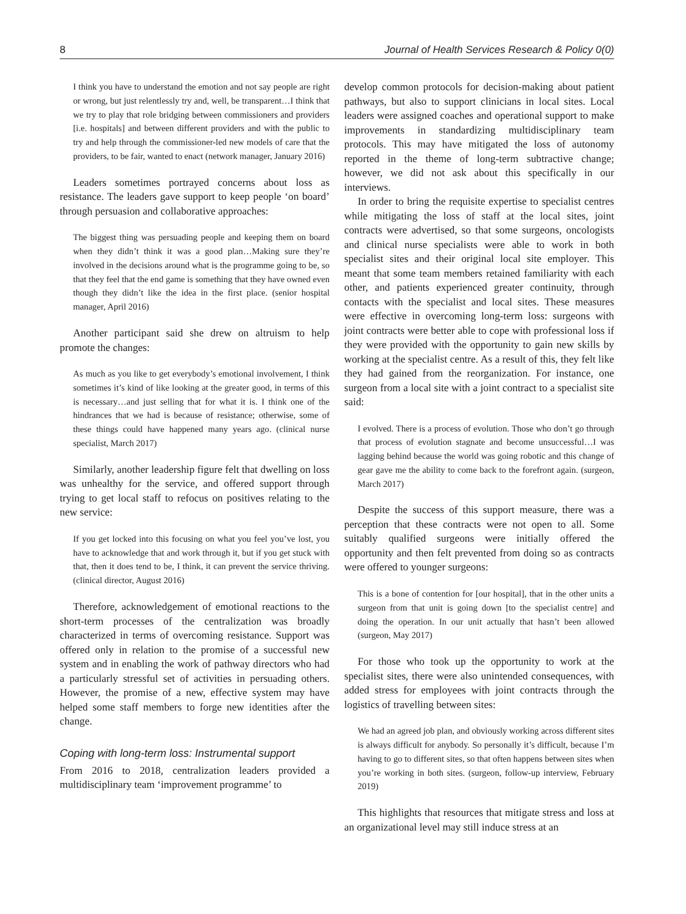8 Journal of Health Services Research & Policy 0(0)
I think you have to understand the emotion and not say people are right or wrong, but just relentlessly try and, well, be transparent…I think that we try to play that role bridging between commissioners and providers [i.e. hospitals] and between different providers and with the public to try and help through the commissioner-led new models of care that the providers, to be fair, wanted to enact (network manager, January 2016)
Leaders sometimes portrayed concerns about loss as resistance. The leaders gave support to keep people ‘on board’ through persuasion and collaborative approaches:
The biggest thing was persuading people and keeping them on board when they didn’t think it was a good plan…Making sure they’re involved in the decisions around what is the programme going to be, so that they feel that the end game is something that they have owned even though they didn’t like the idea in the first place. (senior hospital manager, April 2016)
Another participant said she drew on altruism to help promote the changes:
As much as you like to get everybody’s emotional involvement, I think sometimes it’s kind of like looking at the greater good, in terms of this is necessary…and just selling that for what it is. I think one of the hindrances that we had is because of resistance; otherwise, some of these things could have happened many years ago. (clinical nurse specialist, March 2017)
Similarly, another leadership figure felt that dwelling on loss was unhealthy for the service, and offered support through trying to get local staff to refocus on positives relating to the new service:
If you get locked into this focusing on what you feel you’ve lost, you have to acknowledge that and work through it, but if you get stuck with that, then it does tend to be, I think, it can prevent the service thriving. (clinical director, August 2016)
Therefore, acknowledgement of emotional reactions to the short-term processes of the centralization was broadly characterized in terms of overcoming resistance. Support was offered only in relation to the promise of a successful new system and in enabling the work of pathway directors who had a particularly stressful set of activities in persuading others. However, the promise of a new, effective system may have helped some staff members to forge new identities after the change.
Coping with long-term loss: Instrumental support
From 2016 to 2018, centralization leaders provided a multidisciplinary team ‘improvement programme’ to
develop common protocols for decision-making about patient pathways, but also to support clinicians in local sites. Local leaders were assigned coaches and operational support to make improvements in standardizing multidisciplinary team protocols. This may have mitigated the loss of autonomy reported in the theme of long-term subtractive change; however, we did not ask about this specifically in our interviews.
In order to bring the requisite expertise to specialist centres while mitigating the loss of staff at the local sites, joint contracts were advertised, so that some surgeons, oncologists and clinical nurse specialists were able to work in both specialist sites and their original local site employer. This meant that some team members retained familiarity with each other, and patients experienced greater continuity, through contacts with the specialist and local sites. These measures were effective in overcoming long-term loss: surgeons with joint contracts were better able to cope with professional loss if they were provided with the opportunity to gain new skills by working at the specialist centre. As a result of this, they felt like they had gained from the reorganization. For instance, one surgeon from a local site with a joint contract to a specialist site said:
I evolved. There is a process of evolution. Those who don’t go through that process of evolution stagnate and become unsuccessful…I was lagging behind because the world was going robotic and this change of gear gave me the ability to come back to the forefront again. (surgeon, March 2017)
Despite the success of this support measure, there was a perception that these contracts were not open to all. Some suitably qualified surgeons were initially offered the opportunity and then felt prevented from doing so as contracts were offered to younger surgeons:
This is a bone of contention for [our hospital], that in the other units a surgeon from that unit is going down [to the specialist centre] and doing the operation. In our unit actually that hasn’t been allowed (surgeon, May 2017)
For those who took up the opportunity to work at the specialist sites, there were also unintended consequences, with added stress for employees with joint contracts through the logistics of travelling between sites:
We had an agreed job plan, and obviously working across different sites is always difficult for anybody. So personally it’s difficult, because I’m having to go to different sites, so that often happens between sites when you’re working in both sites. (surgeon, follow-up interview, February 2019)
This highlights that resources that mitigate stress and loss at an organizational level may still induce stress at an